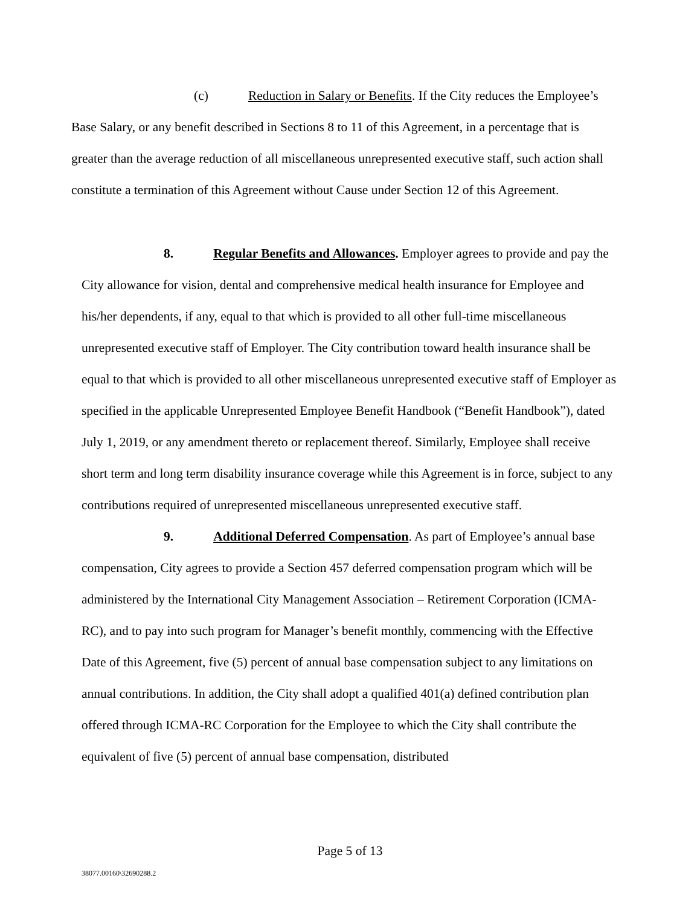(c) Reduction in Salary or Benefits. If the City reduces the Employee’s Base Salary, or any benefit described in Sections 8 to 11 of this Agreement, in a percentage that is greater than the average reduction of all miscellaneous unrepresented executive staff, such action shall constitute a termination of this Agreement without Cause under Section 12 of this Agreement.
8. Regular Benefits and Allowances. Employer agrees to provide and pay the City allowance for vision, dental and comprehensive medical health insurance for Employee and his/her dependents, if any, equal to that which is provided to all other full-time miscellaneous unrepresented executive staff of Employer. The City contribution toward health insurance shall be equal to that which is provided to all other miscellaneous unrepresented executive staff of Employer as specified in the applicable Unrepresented Employee Benefit Handbook (“Benefit Handbook”), dated July 1, 2019, or any amendment thereto or replacement thereof. Similarly, Employee shall receive short term and long term disability insurance coverage while this Agreement is in force, subject to any contributions required of unrepresented miscellaneous unrepresented executive staff.
9. Additional Deferred Compensation. As part of Employee’s annual base compensation, City agrees to provide a Section 457 deferred compensation program which will be administered by the International City Management Association – Retirement Corporation (ICMA-RC), and to pay into such program for Manager’s benefit monthly, commencing with the Effective Date of this Agreement, five (5) percent of annual base compensation subject to any limitations on annual contributions. In addition, the City shall adopt a qualified 401(a) defined contribution plan offered through ICMA-RC Corporation for the Employee to which the City shall contribute the equivalent of five (5) percent of annual base compensation, distributed
Page 5 of 13
38077.00160\32690288.2